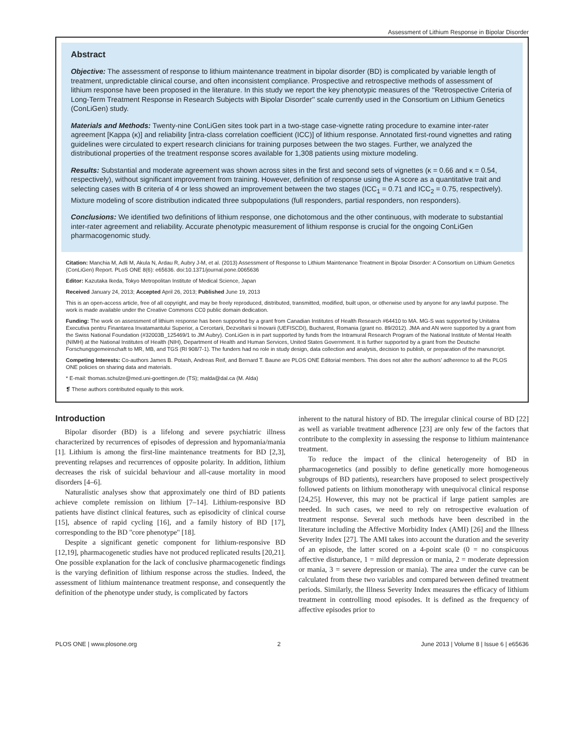Assessment of Lithium Response in Bipolar Disorder
Abstract
Objective: The assessment of response to lithium maintenance treatment in bipolar disorder (BD) is complicated by variable length of treatment, unpredictable clinical course, and often inconsistent compliance. Prospective and retrospective methods of assessment of lithium response have been proposed in the literature. In this study we report the key phenotypic measures of the ''Retrospective Criteria of Long-Term Treatment Response in Research Subjects with Bipolar Disorder'' scale currently used in the Consortium on Lithium Genetics (ConLiGen) study.
Materials and Methods: Twenty-nine ConLiGen sites took part in a two-stage case-vignette rating procedure to examine inter-rater agreement [Kappa (κ)] and reliability [intra-class correlation coefficient (ICC)] of lithium response. Annotated first-round vignettes and rating guidelines were circulated to expert research clinicians for training purposes between the two stages. Further, we analyzed the distributional properties of the treatment response scores available for 1,308 patients using mixture modeling.
Results: Substantial and moderate agreement was shown across sites in the first and second sets of vignettes (κ = 0.66 and κ = 0.54, respectively), without significant improvement from training. However, definition of response using the A score as a quantitative trait and selecting cases with B criteria of 4 or less showed an improvement between the two stages (ICC<sub>1</sub> = 0.71 and ICC<sub>2</sub> = 0.75, respectively). Mixture modeling of score distribution indicated three subpopulations (full responders, partial responders, non responders).
Conclusions: We identified two definitions of lithium response, one dichotomous and the other continuous, with moderate to substantial inter-rater agreement and reliability. Accurate phenotypic measurement of lithium response is crucial for the ongoing ConLiGen pharmacogenomic study.
Citation: Manchia M, Adli M, Akula N, Ardau R, Aubry J-M, et al. (2013) Assessment of Response to Lithium Maintenance Treatment in Bipolar Disorder: A Consortium on Lithium Genetics (ConLiGen) Report. PLoS ONE 8(6): e65636. doi:10.1371/journal.pone.0065636
Editor: Kazutaka Ikeda, Tokyo Metropolitan Institute of Medical Science, Japan
Received January 24, 2013; Accepted April 26, 2013; Published June 19, 2013
This is an open-access article, free of all copyright, and may be freely reproduced, distributed, transmitted, modified, built upon, or otherwise used by anyone for any lawful purpose. The work is made available under the Creative Commons CC0 public domain dedication.
Funding: The work on assessment of lithium response has been supported by a grant from Canadian Institutes of Health Research #64410 to MA. MG-S was supported by Unitatea Executiva pentru Finantarea Invatamantului Superior, a Cercetarii, Dezvoltarii si Inovarii (UEFISCDI), Bucharest, Romania (grant no. 89/2012). JMA and AN were supported by a grant from the Swiss National Foundation (#32003B_125469/1 to JM Aubry). ConLiGen is in part supported by funds from the Intramural Research Program of the National Institute of Mental Health (NIMH) at the National Institutes of Health (NIH), Department of Health and Human Services, United States Government. It is further supported by a grant from the Deutsche Forschungsgemeinschaft to MR, MB, and TGS (RI 908/7-1). The funders had no role in study design, data collection and analysis, decision to publish, or preparation of the manuscript.
Competing Interests: Co-authors James B. Potash, Andreas Reif, and Bernard T. Baune are PLOS ONE Editorial members. This does not alter the authors' adherence to all the PLOS ONE policies on sharing data and materials.
* E-mail: thomas.schulze@med.uni-goettingen.de (TS); malda@dal.ca (M. Alda)
❡ These authors contributed equally to this work.
Introduction
Bipolar disorder (BD) is a lifelong and severe psychiatric illness characterized by recurrences of episodes of depression and hypomania/mania [1]. Lithium is among the first-line maintenance treatments for BD [2,3], preventing relapses and recurrences of opposite polarity. In addition, lithium decreases the risk of suicidal behaviour and all-cause mortality in mood disorders [4–6].
Naturalistic analyses show that approximately one third of BD patients achieve complete remission on lithium [7–14]. Lithium-responsive BD patients have distinct clinical features, such as episodicity of clinical course [15], absence of rapid cycling [16], and a family history of BD [17], corresponding to the BD ''core phenotype'' [18].
Despite a significant genetic component for lithium-responsive BD [12,19], pharmacogenetic studies have not produced replicated results [20,21]. One possible explanation for the lack of conclusive pharmacogenetic findings is the varying definition of lithium response across the studies. Indeed, the assessment of lithium maintenance treatment response, and consequently the definition of the phenotype under study, is complicated by factors
inherent to the natural history of BD. The irregular clinical course of BD [22] as well as variable treatment adherence [23] are only few of the factors that contribute to the complexity in assessing the response to lithium maintenance treatment.
To reduce the impact of the clinical heterogeneity of BD in pharmacogenetics (and possibly to define genetically more homogeneous subgroups of BD patients), researchers have proposed to select prospectively followed patients on lithium monotherapy with unequivocal clinical response [24,25]. However, this may not be practical if large patient samples are needed. In such cases, we need to rely on retrospective evaluation of treatment response. Several such methods have been described in the literature including the Affective Morbidity Index (AMI) [26] and the Illness Severity Index [27]. The AMI takes into account the duration and the severity of an episode, the latter scored on a 4-point scale (0 = no conspicuous affective disturbance, 1 = mild depression or mania, 2 = moderate depression or mania, 3 = severe depression or mania). The area under the curve can be calculated from these two variables and compared between defined treatment periods. Similarly, the Illness Severity Index measures the efficacy of lithium treatment in controlling mood episodes. It is defined as the frequency of affective episodes prior to
PLOS ONE | www.plosone.org 2 June 2013 | Volume 8 | Issue 6 | e65636